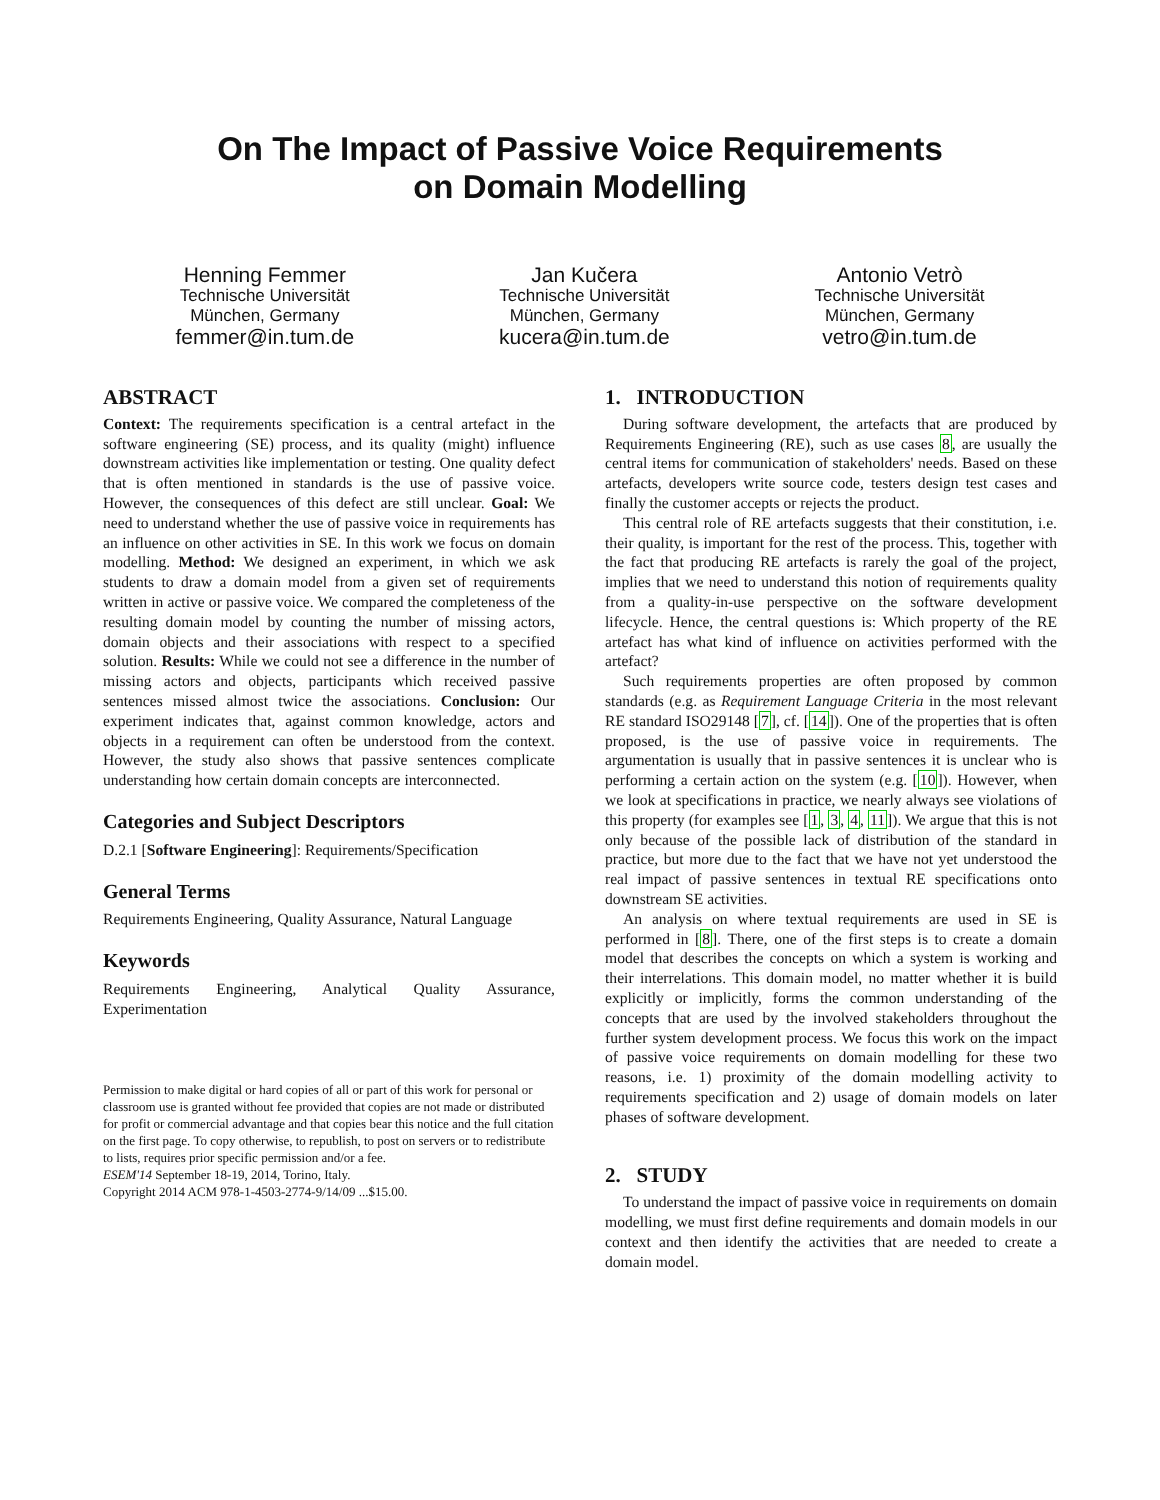On The Impact of Passive Voice Requirements
on Domain Modelling
Henning Femmer
Technische Universität
München, Germany
femmer@in.tum.de
Jan Kučera
Technische Universität
München, Germany
kucera@in.tum.de
Antonio Vetrò
Technische Universität
München, Germany
vetro@in.tum.de
ABSTRACT
Context: The requirements specification is a central artefact in the software engineering (SE) process, and its quality (might) influence downstream activities like implementation or testing. One quality defect that is often mentioned in standards is the use of passive voice. However, the consequences of this defect are still unclear. Goal: We need to understand whether the use of passive voice in requirements has an influence on other activities in SE. In this work we focus on domain modelling. Method: We designed an experiment, in which we ask students to draw a domain model from a given set of requirements written in active or passive voice. We compared the completeness of the resulting domain model by counting the number of missing actors, domain objects and their associations with respect to a specified solution. Results: While we could not see a difference in the number of missing actors and objects, participants which received passive sentences missed almost twice the associations. Conclusion: Our experiment indicates that, against common knowledge, actors and objects in a requirement can often be understood from the context. However, the study also shows that passive sentences complicate understanding how certain domain concepts are interconnected.
Categories and Subject Descriptors
D.2.1 [Software Engineering]: Requirements/Specification
General Terms
Requirements Engineering, Quality Assurance, Natural Language
Keywords
Requirements Engineering, Analytical Quality Assurance, Experimentation
Permission to make digital or hard copies of all or part of this work for personal or classroom use is granted without fee provided that copies are not made or distributed for profit or commercial advantage and that copies bear this notice and the full citation on the first page. To copy otherwise, to republish, to post on servers or to redistribute to lists, requires prior specific permission and/or a fee.
ESEM'14 September 18-19, 2014, Torino, Italy.
Copyright 2014 ACM 978-1-4503-2774-9/14/09 ...$15.00.
1. INTRODUCTION
During software development, the artefacts that are produced by Requirements Engineering (RE), such as use cases 8, are usually the central items for communication of stakeholders' needs. Based on these artefacts, developers write source code, testers design test cases and finally the customer accepts or rejects the product.
This central role of RE artefacts suggests that their constitution, i.e. their quality, is important for the rest of the process. This, together with the fact that producing RE artefacts is rarely the goal of the project, implies that we need to understand this notion of requirements quality from a quality-in-use perspective on the software development lifecycle. Hence, the central questions is: Which property of the RE artefact has what kind of influence on activities performed with the artefact?
Such requirements properties are often proposed by common standards (e.g. as Requirement Language Criteria in the most relevant RE standard ISO29148 [7], cf. [14]). One of the properties that is often proposed, is the use of passive voice in requirements. The argumentation is usually that in passive sentences it is unclear who is performing a certain action on the system (e.g. [10]). However, when we look at specifications in practice, we nearly always see violations of this property (for examples see [1, 3, 4, 11]). We argue that this is not only because of the possible lack of distribution of the standard in practice, but more due to the fact that we have not yet understood the real impact of passive sentences in textual RE specifications onto downstream SE activities.
An analysis on where textual requirements are used in SE is performed in [8]. There, one of the first steps is to create a domain model that describes the concepts on which a system is working and their interrelations. This domain model, no matter whether it is build explicitly or implicitly, forms the common understanding of the concepts that are used by the involved stakeholders throughout the further system development process. We focus this work on the impact of passive voice requirements on domain modelling for these two reasons, i.e. 1) proximity of the domain modelling activity to requirements specification and 2) usage of domain models on later phases of software development.
2. STUDY
To understand the impact of passive voice in requirements on domain modelling, we must first define requirements and domain models in our context and then identify the activities that are needed to create a domain model.